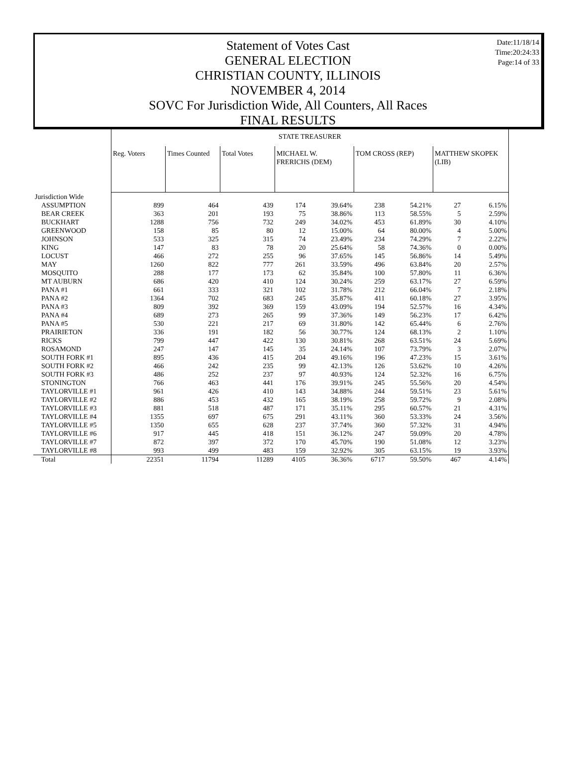Statement of Votes Cast
GENERAL ELECTION
CHRISTIAN COUNTY, ILLINOIS
NOVEMBER 4, 2014
SOVC For Jurisdiction Wide, All Counters, All Races
FINAL RESULTS
Date:11/18/14
Time:20:24:33
Page:14 of 33
| | STATE TREASURER | | | | | | | | |
| | Reg. Voters | Times Counted | Total Votes | MICHAEL W. FRERICHS (DEM) | | TOM CROSS (REP) | | MATTHEW SKOPEK (LIB) | |
| Jurisdiction Wide | | | | | | | | | |
| ASSUMPTION | 899 | 464 | 439 | 174 | 39.64% | 238 | 54.21% | 27 | 6.15% |
| BEAR CREEK | 363 | 201 | 193 | 75 | 38.86% | 113 | 58.55% | 5 | 2.59% |
| BUCKHART | 1288 | 756 | 732 | 249 | 34.02% | 453 | 61.89% | 30 | 4.10% |
| GREENWOOD | 158 | 85 | 80 | 12 | 15.00% | 64 | 80.00% | 4 | 5.00% |
| JOHNSON | 533 | 325 | 315 | 74 | 23.49% | 234 | 74.29% | 7 | 2.22% |
| KING | 147 | 83 | 78 | 20 | 25.64% | 58 | 74.36% | 0 | 0.00% |
| LOCUST | 466 | 272 | 255 | 96 | 37.65% | 145 | 56.86% | 14 | 5.49% |
| MAY | 1260 | 822 | 777 | 261 | 33.59% | 496 | 63.84% | 20 | 2.57% |
| MOSQUITO | 288 | 177 | 173 | 62 | 35.84% | 100 | 57.80% | 11 | 6.36% |
| MT AUBURN | 686 | 420 | 410 | 124 | 30.24% | 259 | 63.17% | 27 | 6.59% |
| PANA #1 | 661 | 333 | 321 | 102 | 31.78% | 212 | 66.04% | 7 | 2.18% |
| PANA #2 | 1364 | 702 | 683 | 245 | 35.87% | 411 | 60.18% | 27 | 3.95% |
| PANA #3 | 809 | 392 | 369 | 159 | 43.09% | 194 | 52.57% | 16 | 4.34% |
| PANA #4 | 689 | 273 | 265 | 99 | 37.36% | 149 | 56.23% | 17 | 6.42% |
| PANA #5 | 530 | 221 | 217 | 69 | 31.80% | 142 | 65.44% | 6 | 2.76% |
| PRAIRIETON | 336 | 191 | 182 | 56 | 30.77% | 124 | 68.13% | 2 | 1.10% |
| RICKS | 799 | 447 | 422 | 130 | 30.81% | 268 | 63.51% | 24 | 5.69% |
| ROSAMOND | 247 | 147 | 145 | 35 | 24.14% | 107 | 73.79% | 3 | 2.07% |
| SOUTH FORK #1 | 895 | 436 | 415 | 204 | 49.16% | 196 | 47.23% | 15 | 3.61% |
| SOUTH FORK #2 | 466 | 242 | 235 | 99 | 42.13% | 126 | 53.62% | 10 | 4.26% |
| SOUTH FORK #3 | 486 | 252 | 237 | 97 | 40.93% | 124 | 52.32% | 16 | 6.75% |
| STONINGTON | 766 | 463 | 441 | 176 | 39.91% | 245 | 55.56% | 20 | 4.54% |
| TAYLORVILLE #1 | 961 | 426 | 410 | 143 | 34.88% | 244 | 59.51% | 23 | 5.61% |
| TAYLORVILLE #2 | 886 | 453 | 432 | 165 | 38.19% | 258 | 59.72% | 9 | 2.08% |
| TAYLORVILLE #3 | 881 | 518 | 487 | 171 | 35.11% | 295 | 60.57% | 21 | 4.31% |
| TAYLORVILLE #4 | 1355 | 697 | 675 | 291 | 43.11% | 360 | 53.33% | 24 | 3.56% |
| TAYLORVILLE #5 | 1350 | 655 | 628 | 237 | 37.74% | 360 | 57.32% | 31 | 4.94% |
| TAYLORVILLE #6 | 917 | 445 | 418 | 151 | 36.12% | 247 | 59.09% | 20 | 4.78% |
| TAYLORVILLE #7 | 872 | 397 | 372 | 170 | 45.70% | 190 | 51.08% | 12 | 3.23% |
| TAYLORVILLE #8 | 993 | 499 | 483 | 159 | 32.92% | 305 | 63.15% | 19 | 3.93% |
| Total | 22351 | 11794 | 11289 | 4105 | 36.36% | 6717 | 59.50% | 467 | 4.14% |